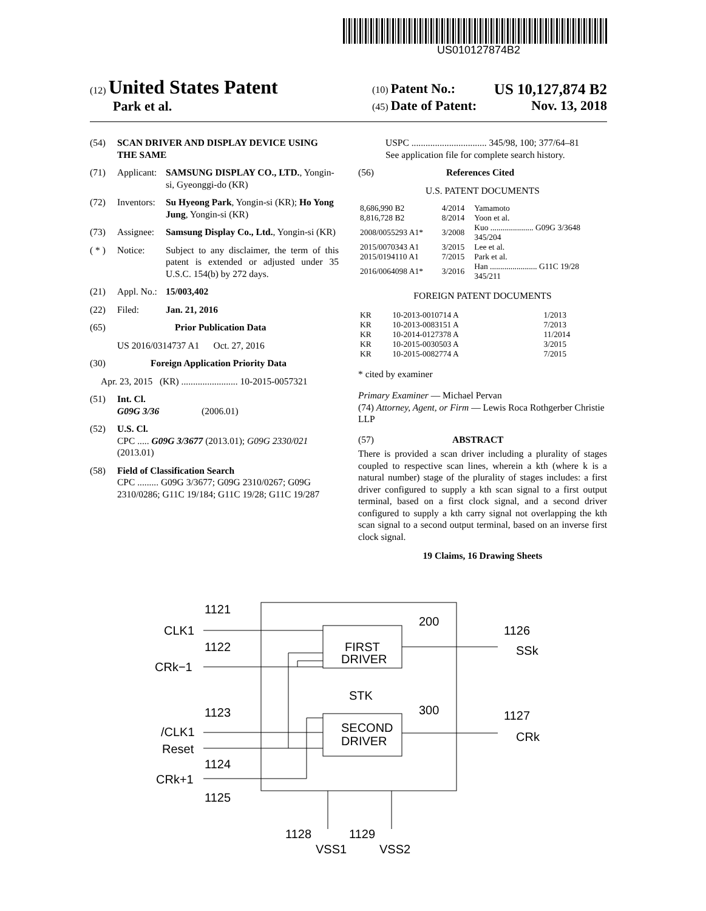US010127874B2
(12) United States Patent
Park et al.
(10) Patent No.: US 10,127,874 B2
(45) Date of Patent: Nov. 13, 2018
(54) SCAN DRIVER AND DISPLAY DEVICE USING THE SAME
(71) Applicant: SAMSUNG DISPLAY CO., LTD., Yongin-si, Gyeonggi-do (KR)
(72) Inventors: Su Hyeong Park, Yongin-si (KR); Ho Yong Jung, Yongin-si (KR)
(73) Assignee: Samsung Display Co., Ltd., Yongin-si (KR)
( * ) Notice: Subject to any disclaimer, the term of this patent is extended or adjusted under 35 U.S.C. 154(b) by 272 days.
(21) Appl. No.: 15/003,402
(22) Filed: Jan. 21, 2016
(65) Prior Publication Data
US 2016/0314737 A1 Oct. 27, 2016
(30) Foreign Application Priority Data
Apr. 23, 2015 (KR) ........................ 10-2015-0057321
(51) Int. Cl.
G09G 3/36 (2006.01)
(52) U.S. Cl.
CPC ..... G09G 3/3677 (2013.01); G09G 2330/021 (2013.01)
(58) Field of Classification Search
CPC ......... G09G 3/3677; G09G 2310/0267; G09G 2310/0286; G11C 19/184; G11C 19/28; G11C 19/287
USPC ................................ 345/98, 100; 377/64–81
See application file for complete search history.
(56) References Cited
U.S. PATENT DOCUMENTS
| 8,686,990 B2 | 4/2014 | Yamamoto |
| 8,816,728 B2 | 8/2014 | Yoon et al. |
| 2008/0055293 A1* | 3/2008 | Kuo ..................... G09G 3/3648 345/204 |
| 2015/0070343 A1 | 3/2015 | Lee et al. |
| 2015/0194110 A1 | 7/2015 | Park et al. |
| 2016/0064098 A1* | 3/2016 | Han ....................... G11C 19/28 345/211 |
FOREIGN PATENT DOCUMENTS
| KR | 10-2013-0010714 A | 1/2013 |
| KR | 10-2013-0083151 A | 7/2013 |
| KR | 10-2014-0127378 A | 11/2014 |
| KR | 10-2015-0030503 A | 3/2015 |
| KR | 10-2015-0082774 A | 7/2015 |
* cited by examiner
Primary Examiner — Michael Pervan
(74) Attorney, Agent, or Firm — Lewis Roca Rothgerber Christie LLP
(57) ABSTRACT
There is provided a scan driver including a plurality of stages coupled to respective scan lines, wherein a kth (where k is a natural number) stage of the plurality of stages includes: a first driver configured to supply a kth scan signal to a first output terminal, based on a first clock signal, and a second driver configured to supply a kth carry signal not overlapping the kth scan signal to a second output terminal, based on an inverse first clock signal.
19 Claims, 16 Drawing Sheets
CLK1
CRk−1
/CLK1
Reset
CRk+1
1121
1122
1123
1124
1125
FIRST
DRIVER
SECOND
DRIVER
STK
200
300
1126
SSk
1127
CRk
1128
1129
VSS1
VSS2